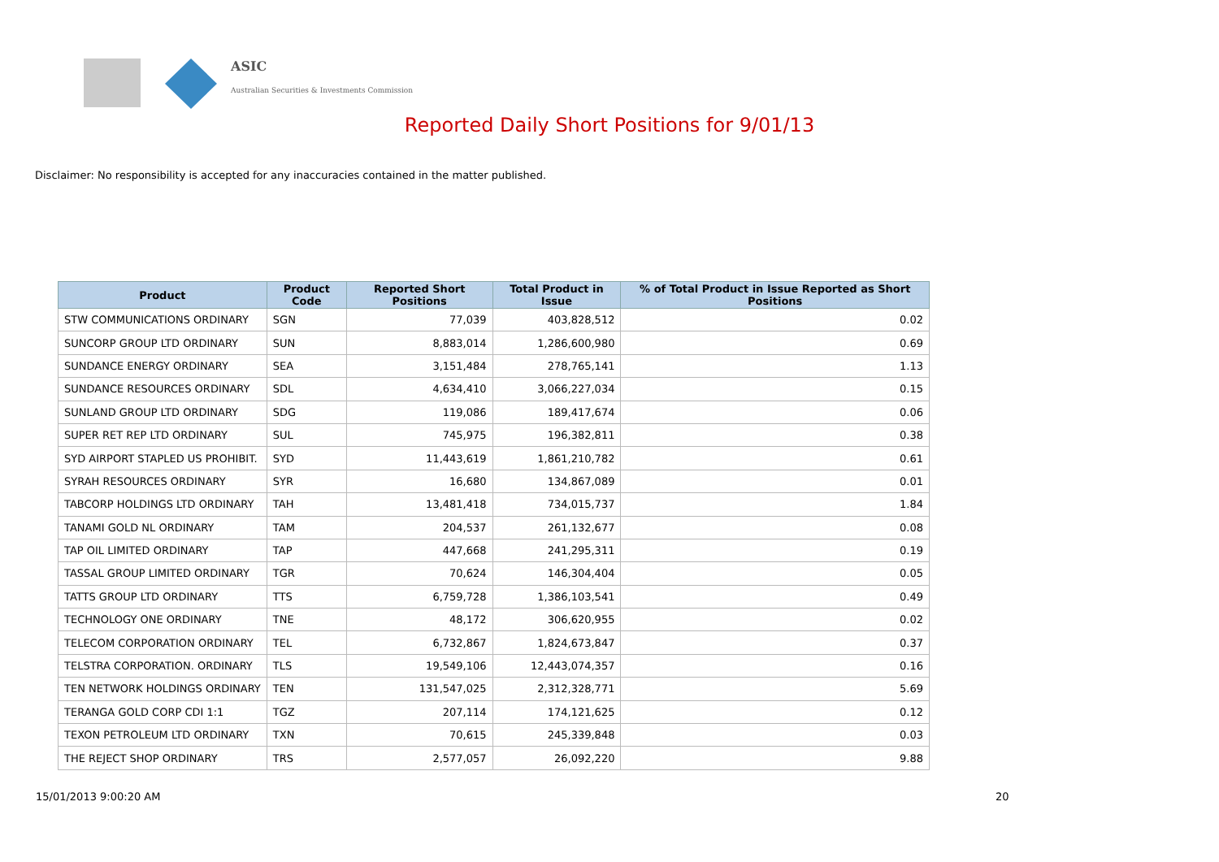ASIC
Australian Securities & Investments Commission
Reported Daily Short Positions for 9/01/13
Disclaimer: No responsibility is accepted for any inaccuracies contained in the matter published.
| Product | Product Code | Reported Short Positions | Total Product in Issue | % of Total Product in Issue Reported as Short Positions |
| --- | --- | --- | --- | --- |
| STW COMMUNICATIONS ORDINARY | SGN | 77,039 | 403,828,512 | 0.02 |
| SUNCORP GROUP LTD ORDINARY | SUN | 8,883,014 | 1,286,600,980 | 0.69 |
| SUNDANCE ENERGY ORDINARY | SEA | 3,151,484 | 278,765,141 | 1.13 |
| SUNDANCE RESOURCES ORDINARY | SDL | 4,634,410 | 3,066,227,034 | 0.15 |
| SUNLAND GROUP LTD ORDINARY | SDG | 119,086 | 189,417,674 | 0.06 |
| SUPER RET REP LTD ORDINARY | SUL | 745,975 | 196,382,811 | 0.38 |
| SYD AIRPORT STAPLED US PROHIBIT. | SYD | 11,443,619 | 1,861,210,782 | 0.61 |
| SYRAH RESOURCES ORDINARY | SYR | 16,680 | 134,867,089 | 0.01 |
| TABCORP HOLDINGS LTD ORDINARY | TAH | 13,481,418 | 734,015,737 | 1.84 |
| TANAMI GOLD NL ORDINARY | TAM | 204,537 | 261,132,677 | 0.08 |
| TAP OIL LIMITED ORDINARY | TAP | 447,668 | 241,295,311 | 0.19 |
| TASSAL GROUP LIMITED ORDINARY | TGR | 70,624 | 146,304,404 | 0.05 |
| TATTS GROUP LTD ORDINARY | TTS | 6,759,728 | 1,386,103,541 | 0.49 |
| TECHNOLOGY ONE ORDINARY | TNE | 48,172 | 306,620,955 | 0.02 |
| TELECOM CORPORATION ORDINARY | TEL | 6,732,867 | 1,824,673,847 | 0.37 |
| TELSTRA CORPORATION. ORDINARY | TLS | 19,549,106 | 12,443,074,357 | 0.16 |
| TEN NETWORK HOLDINGS ORDINARY | TEN | 131,547,025 | 2,312,328,771 | 5.69 |
| TERANGA GOLD CORP CDI 1:1 | TGZ | 207,114 | 174,121,625 | 0.12 |
| TEXON PETROLEUM LTD ORDINARY | TXN | 70,615 | 245,339,848 | 0.03 |
| THE REJECT SHOP ORDINARY | TRS | 2,577,057 | 26,092,220 | 9.88 |
15/01/2013 9:00:20 AM 20